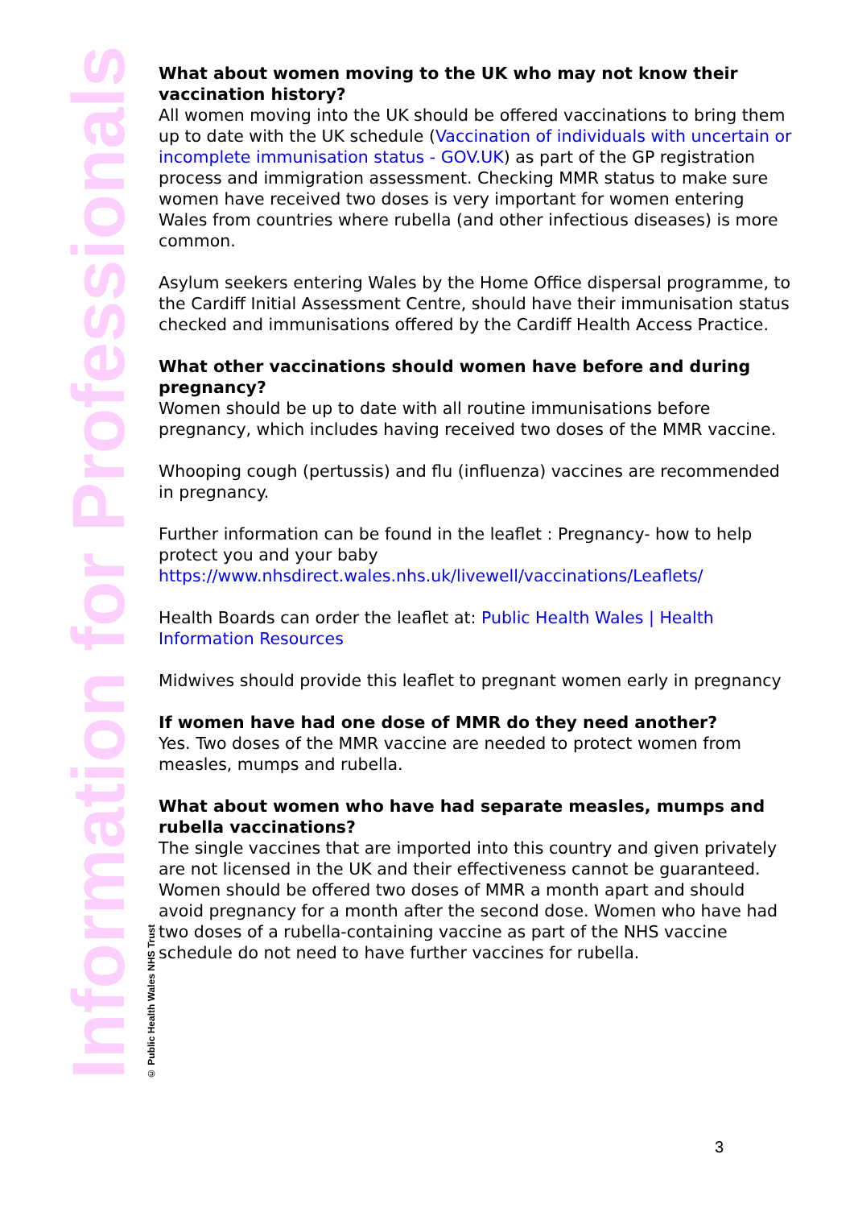Information for Professionals
© Public Health Wales NHS Trust
What about women moving to the UK who may not know their vaccination history?
All women moving into the UK should be offered vaccinations to bring them up to date with the UK schedule (Vaccination of individuals with uncertain or incomplete immunisation status - GOV.UK) as part of the GP registration process and immigration assessment. Checking MMR status to make sure women have received two doses is very important for women entering Wales from countries where rubella (and other infectious diseases) is more common.
Asylum seekers entering Wales by the Home Office dispersal programme, to the Cardiff Initial Assessment Centre, should have their immunisation status checked and immunisations offered by the Cardiff Health Access Practice.
What other vaccinations should women have before and during pregnancy?
Women should be up to date with all routine immunisations before pregnancy, which includes having received two doses of the MMR vaccine.
Whooping cough (pertussis) and flu (influenza) vaccines are recommended in pregnancy.
Further information can be found in the leaflet : Pregnancy- how to help protect you and your baby https://www.nhsdirect.wales.nhs.uk/livewell/vaccinations/Leaflets/
Health Boards can order the leaflet at: Public Health Wales | Health Information Resources
Midwives should provide this leaflet to pregnant women early in pregnancy
If women have had one dose of MMR do they need another?
Yes. Two doses of the MMR vaccine are needed to protect women from measles, mumps and rubella.
What about women who have had separate measles, mumps and rubella vaccinations?
The single vaccines that are imported into this country and given privately are not licensed in the UK and their effectiveness cannot be guaranteed. Women should be offered two doses of MMR a month apart and should avoid pregnancy for a month after the second dose. Women who have had two doses of a rubella-containing vaccine as part of the NHS vaccine schedule do not need to have further vaccines for rubella.
3